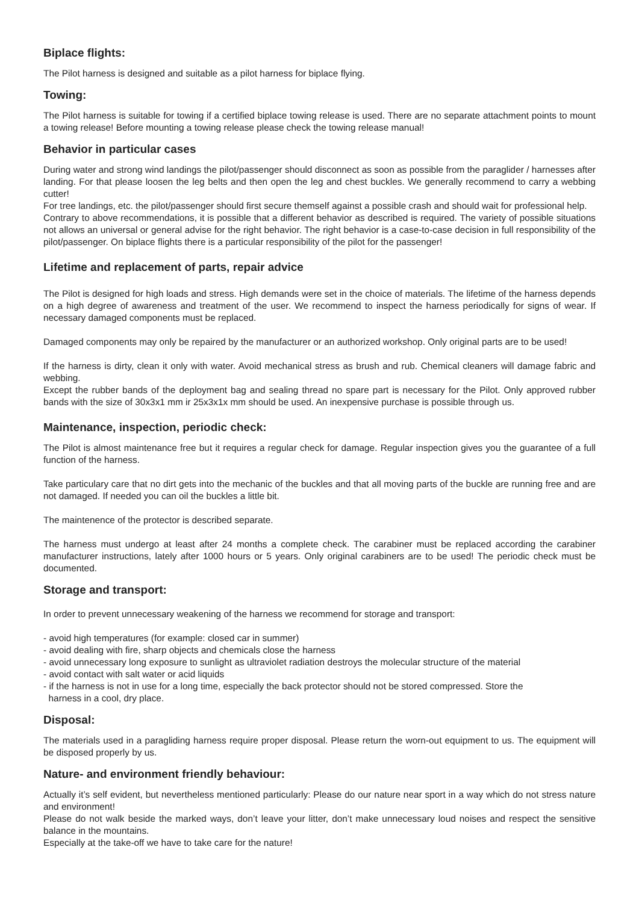Biplace flights:
The Pilot harness is designed and suitable as a pilot harness for biplace flying.
Towing:
The Pilot harness is suitable for towing if a certified biplace towing release is used. There are no separate attachment points to mount a towing release! Before mounting a towing release please check the towing release manual!
Behavior in particular cases
During water and strong wind landings the pilot/passenger should disconnect as soon as possible from the paraglider / harnesses after landing. For that please loosen the leg belts and then open the leg and chest buckles. We generally recommend to carry a webbing cutter!
For tree landings, etc. the pilot/passenger should first secure themself against a possible crash and should wait for professional help.
Contrary to above recommendations, it is possible that a different behavior as described is required. The variety of possible situations not allows an universal or general advise for the right behavior. The right behavior is a case-to-case decision in full responsibility of the pilot/passenger. On biplace flights there is a particular responsibility of the pilot for the passenger!
Lifetime and replacement of parts, repair advice
The Pilot is designed for high loads and stress. High demands were set in the choice of materials. The lifetime of the harness depends on a high degree of awareness and treatment of the user. We recommend to inspect the harness periodically for signs of wear. If necessary damaged components must be replaced.
Damaged components may only be repaired by the manufacturer or an authorized workshop. Only original parts are to be used!
If the harness is dirty, clean it only with water. Avoid mechanical stress as brush and rub. Chemical cleaners will damage fabric and webbing.
Except the rubber bands of the deployment bag and sealing thread no spare part is necessary for the Pilot. Only approved rubber bands with the size of 30x3x1 mm ir 25x3x1x mm should be used. An inexpensive purchase is possible through us.
Maintenance, inspection, periodic check:
The Pilot is almost maintenance free but it requires a regular check for damage. Regular inspection gives you the guarantee of a full function of the harness.
Take particulary care that no dirt gets into the mechanic of the buckles and that all moving parts of the buckle are running free and are not damaged. If needed you can oil the buckles a little bit.
The maintenence of the protector is described separate.
The harness must undergo at least after 24 months a complete check. The carabiner must be replaced according the carabiner manufacturer instructions, lately after 1000 hours or 5 years. Only original carabiners are to be used! The periodic check must be documented.
Storage and transport:
In order to prevent unnecessary weakening of the harness we recommend for storage and transport:
- avoid high temperatures (for example: closed car in summer)
- avoid dealing with fire, sharp objects and chemicals close the harness
- avoid unnecessary long exposure to sunlight as ultraviolet radiation destroys the molecular structure of the material
- avoid contact with salt water or acid liquids
- if the harness is not in use for a long time, especially the back protector should not be stored compressed. Store the
harness in a cool, dry place.
Disposal:
The materials used in a paragliding harness require proper disposal. Please return the worn-out equipment to us. The equipment will be disposed properly by us.
Nature- and environment friendly behaviour:
Actually it’s self evident, but nevertheless mentioned particularly: Please do our nature near sport in a way which do not stress nature and environment!
Please do not walk beside the marked ways, don’t leave your litter, don’t make unnecessary loud noises and respect the sensitive balance in the mountains.
Especially at the take-off we have to take care for the nature!